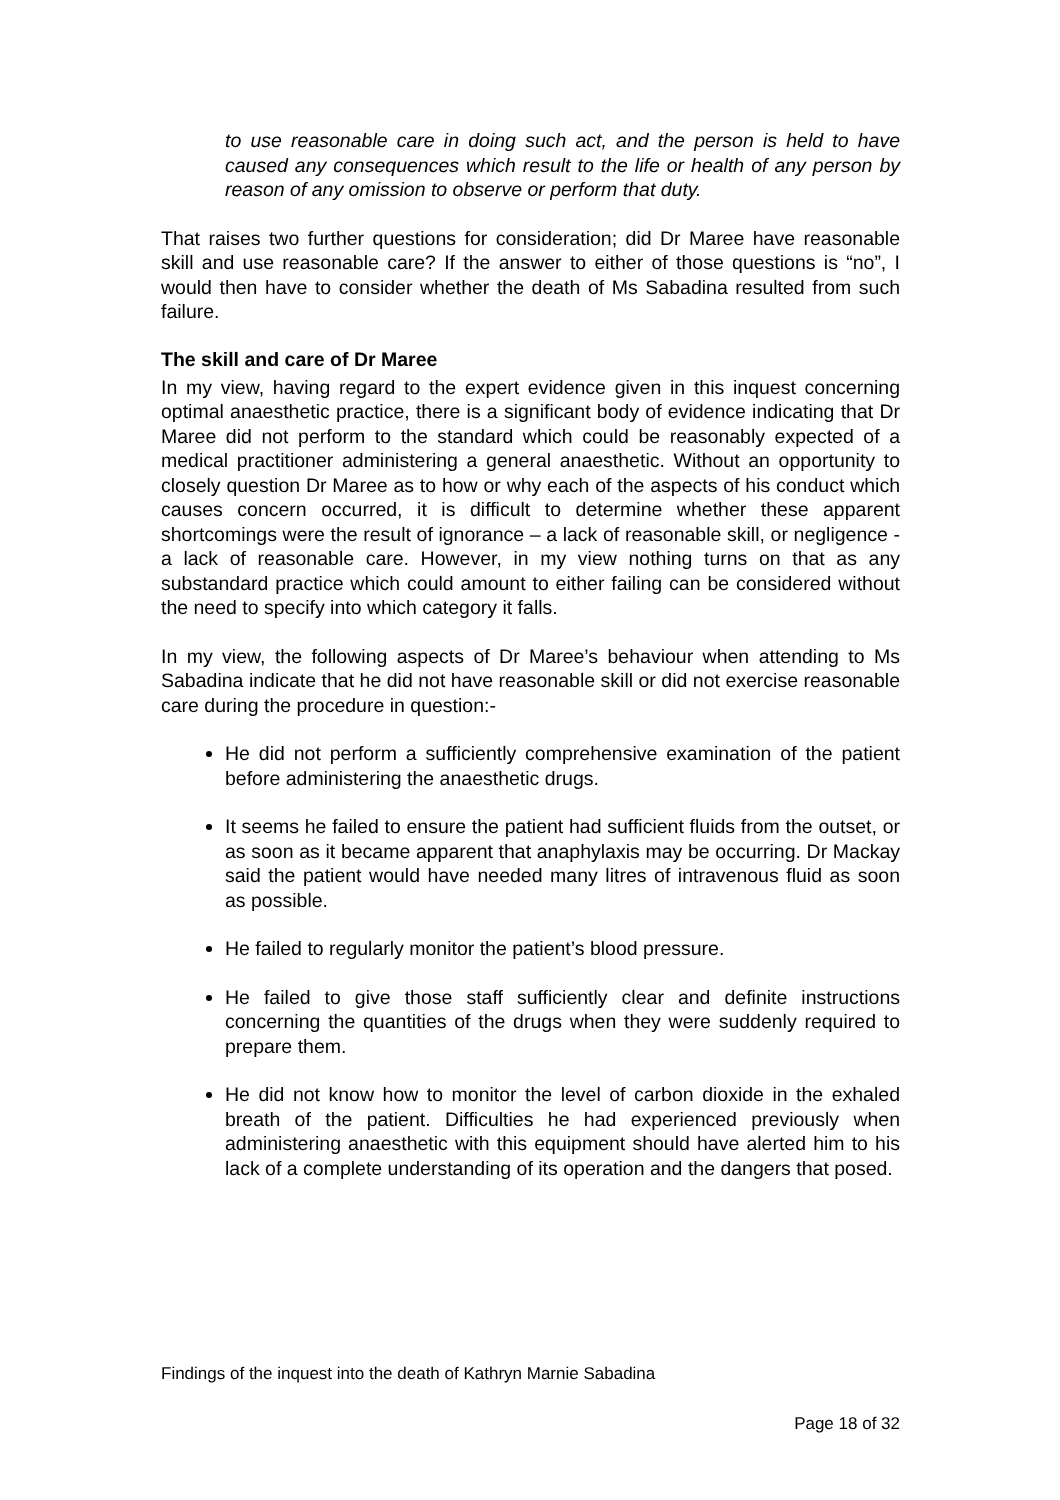to use reasonable care in doing such act, and the person is held to have caused any consequences which result to the life or health of any person by reason of any omission to observe or perform that duty.
That raises two further questions for consideration; did Dr Maree have reasonable skill and use reasonable care? If the answer to either of those questions is “no”, I would then have to consider whether the death of Ms Sabadina resulted from such failure.
The skill and care of Dr Maree
In my view, having regard to the expert evidence given in this inquest concerning optimal anaesthetic practice, there is a significant body of evidence indicating that Dr Maree did not perform to the standard which could be reasonably expected of a medical practitioner administering a general anaesthetic. Without an opportunity to closely question Dr Maree as to how or why each of the aspects of his conduct which causes concern occurred, it is difficult to determine whether these apparent shortcomings were the result of ignorance – a lack of reasonable skill, or negligence - a lack of reasonable care. However, in my view nothing turns on that as any substandard practice which could amount to either failing can be considered without the need to specify into which category it falls.
In my view, the following aspects of Dr Maree’s behaviour when attending to Ms Sabadina indicate that he did not have reasonable skill or did not exercise reasonable care during the procedure in question:-
He did not perform a sufficiently comprehensive examination of the patient before administering the anaesthetic drugs.
It seems he failed to ensure the patient had sufficient fluids from the outset, or as soon as it became apparent that anaphylaxis may be occurring. Dr Mackay said the patient would have needed many litres of intravenous fluid as soon as possible.
He failed to regularly monitor the patient’s blood pressure.
He failed to give those staff sufficiently clear and definite instructions concerning the quantities of the drugs when they were suddenly required to prepare them.
He did not know how to monitor the level of carbon dioxide in the exhaled breath of the patient. Difficulties he had experienced previously when administering anaesthetic with this equipment should have alerted him to his lack of a complete understanding of its operation and the dangers that posed.
Findings of the inquest into the death of Kathryn Marnie Sabadina
Page 18 of 32